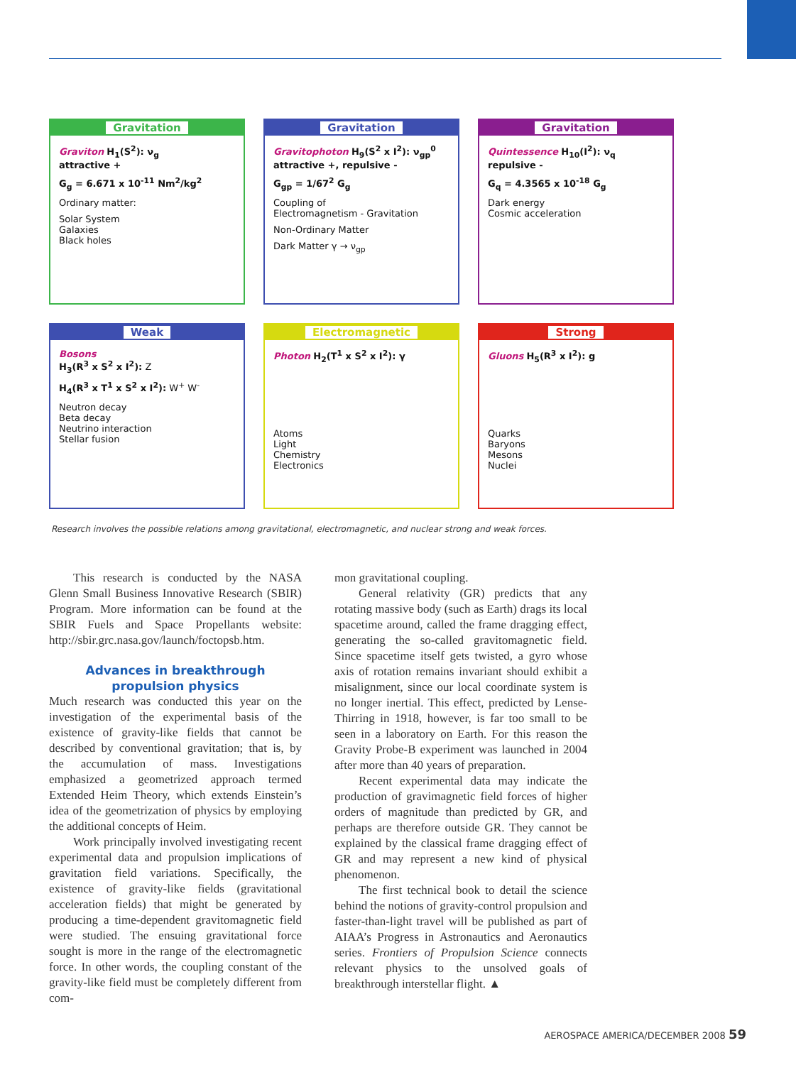Gravitation
Graviton H<sub>1</sub>(S<sup>2</sup>): ν<sub>g</sub>
attractive +
G<sub>g</sub> = 6.671 x 10<sup>-11</sup> Nm<sup>2</sup>/kg<sup>2</sup>
Ordinary matter:
Solar System
Galaxies
Black holes
Gravitation
Gravitophoton H<sub>9</sub>(S<sup>2</sup> x I<sup>2</sup>): ν<sub>gp</sub><sup>0</sup>
attractive +, repulsive -
G<sub>gp</sub> = 1/67<sup>2</sup> G<sub>g</sub>
Coupling of
Electromagnetism - Gravitation
Non-Ordinary Matter
Dark Matter γ → ν<sub>gp</sub>
Gravitation
Quintessence H<sub>10</sub>(I<sup>2</sup>): ν<sub>q</sub>
repulsive -
G<sub>q</sub> = 4.3565 x 10<sup>-18</sup> G<sub>g</sub>
Dark energy
Cosmic acceleration
Weak
Bosons
H<sub>3</sub>(R<sup>3</sup> x S<sup>2</sup> x I<sup>2</sup>): Z
H<sub>4</sub>(R<sup>3</sup> x T<sup>1</sup> x S<sup>2</sup> x I<sup>2</sup>): W<sup>+</sup> W<sup>-</sup>
Neutron decay
Beta decay
Neutrino interaction
Stellar fusion
Electromagnetic
Photon H<sub>2</sub>(T<sup>1</sup> x S<sup>2</sup> x I<sup>2</sup>): γ
Atoms
Light
Chemistry
Electronics
Strong
Gluons H<sub>5</sub>(R<sup>3</sup> x I<sup>2</sup>): g
Quarks
Baryons
Mesons
Nuclei
Research involves the possible relations among gravitational, electromagnetic, and nuclear strong and weak forces.
This research is conducted by the NASA Glenn Small Business Innovative Research (SBIR) Program. More information can be found at the SBIR Fuels and Space Propellants website: http://sbir.grc.nasa.gov/launch/foctopsb.htm.
Advances in breakthrough
propulsion physics
Much research was conducted this year on the investigation of the experimental basis of the existence of gravity-like fields that cannot be described by conventional gravitation; that is, by the accumulation of mass. Investigations emphasized a geometrized approach termed Extended Heim Theory, which extends Einstein’s idea of the geometrization of physics by employing the additional concepts of Heim.
Work principally involved investigating recent experimental data and propulsion implications of gravitation field variations. Specifically, the existence of gravity-like fields (gravitational acceleration fields) that might be generated by producing a time-dependent gravitomagnetic field were studied. The ensuing gravitational force sought is more in the range of the electromagnetic force. In other words, the coupling constant of the gravity-like field must be completely different from com-
mon gravitational coupling.
General relativity (GR) predicts that any rotating massive body (such as Earth) drags its local spacetime around, called the frame dragging effect, generating the so-called gravitomagnetic field. Since spacetime itself gets twisted, a gyro whose axis of rotation remains invariant should exhibit a misalignment, since our local coordinate system is no longer inertial. This effect, predicted by Lense-Thirring in 1918, however, is far too small to be seen in a laboratory on Earth. For this reason the Gravity Probe-B experiment was launched in 2004 after more than 40 years of preparation.
Recent experimental data may indicate the production of gravimagnetic field forces of higher orders of magnitude than predicted by GR, and perhaps are therefore outside GR. They cannot be explained by the classical frame dragging effect of GR and may represent a new kind of physical phenomenon.
The first technical book to detail the science behind the notions of gravity-control propulsion and faster-than-light travel will be published as part of AIAA’s Progress in Astronautics and Aeronautics series. Frontiers of Propulsion Science connects relevant physics to the unsolved goals of breakthrough interstellar flight. ▲
AEROSPACE AMERICA/DECEMBER 2008 59